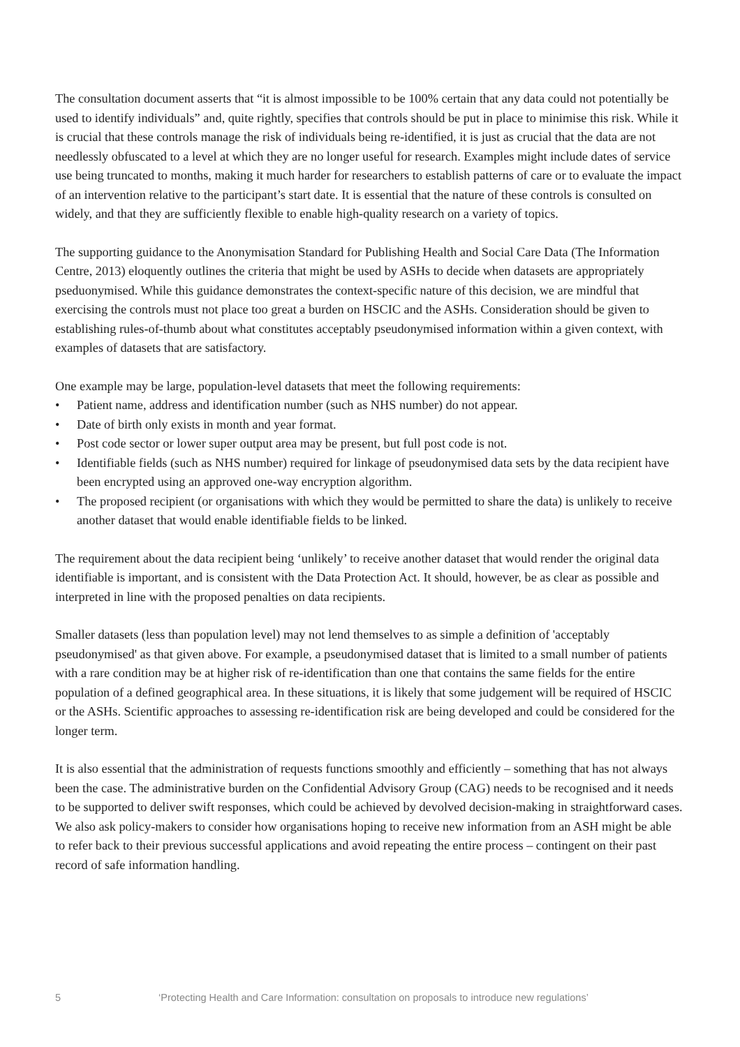The consultation document asserts that “it is almost impossible to be 100% certain that any data could not potentially be used to identify individuals” and, quite rightly, specifies that controls should be put in place to minimise this risk. While it is crucial that these controls manage the risk of individuals being re-identified, it is just as crucial that the data are not needlessly obfuscated to a level at which they are no longer useful for research. Examples might include dates of service use being truncated to months, making it much harder for researchers to establish patterns of care or to evaluate the impact of an intervention relative to the participant’s start date. It is essential that the nature of these controls is consulted on widely, and that they are sufficiently flexible to enable high-quality research on a variety of topics.
The supporting guidance to the Anonymisation Standard for Publishing Health and Social Care Data (The Information Centre, 2013) eloquently outlines the criteria that might be used by ASHs to decide when datasets are appropriately pseduonymised. While this guidance demonstrates the context-specific nature of this decision, we are mindful that exercising the controls must not place too great a burden on HSCIC and the ASHs. Consideration should be given to establishing rules-of-thumb about what constitutes acceptably pseudonymised information within a given context, with examples of datasets that are satisfactory.
One example may be large, population-level datasets that meet the following requirements:
• Patient name, address and identification number (such as NHS number) do not appear.
• Date of birth only exists in month and year format.
• Post code sector or lower super output area may be present, but full post code is not.
• Identifiable fields (such as NHS number) required for linkage of pseudonymised data sets by the data recipient have been encrypted using an approved one-way encryption algorithm.
• The proposed recipient (or organisations with which they would be permitted to share the data) is unlikely to receive another dataset that would enable identifiable fields to be linked.
The requirement about the data recipient being ‘unlikely’ to receive another dataset that would render the original data identifiable is important, and is consistent with the Data Protection Act. It should, however, be as clear as possible and interpreted in line with the proposed penalties on data recipients.
Smaller datasets (less than population level) may not lend themselves to as simple a definition of 'acceptably pseudonymised' as that given above. For example, a pseudonymised dataset that is limited to a small number of patients with a rare condition may be at higher risk of re-identification than one that contains the same fields for the entire population of a defined geographical area. In these situations, it is likely that some judgement will be required of HSCIC or the ASHs. Scientific approaches to assessing re-identification risk are being developed and could be considered for the longer term.
It is also essential that the administration of requests functions smoothly and efficiently – something that has not always been the case. The administrative burden on the Confidential Advisory Group (CAG) needs to be recognised and it needs to be supported to deliver swift responses, which could be achieved by devolved decision-making in straightforward cases. We also ask policy-makers to consider how organisations hoping to receive new information from an ASH might be able to refer back to their previous successful applications and avoid repeating the entire process – contingent on their past record of safe information handling.
5 ‘Protecting Health and Care Information: consultation on proposals to introduce new regulations’